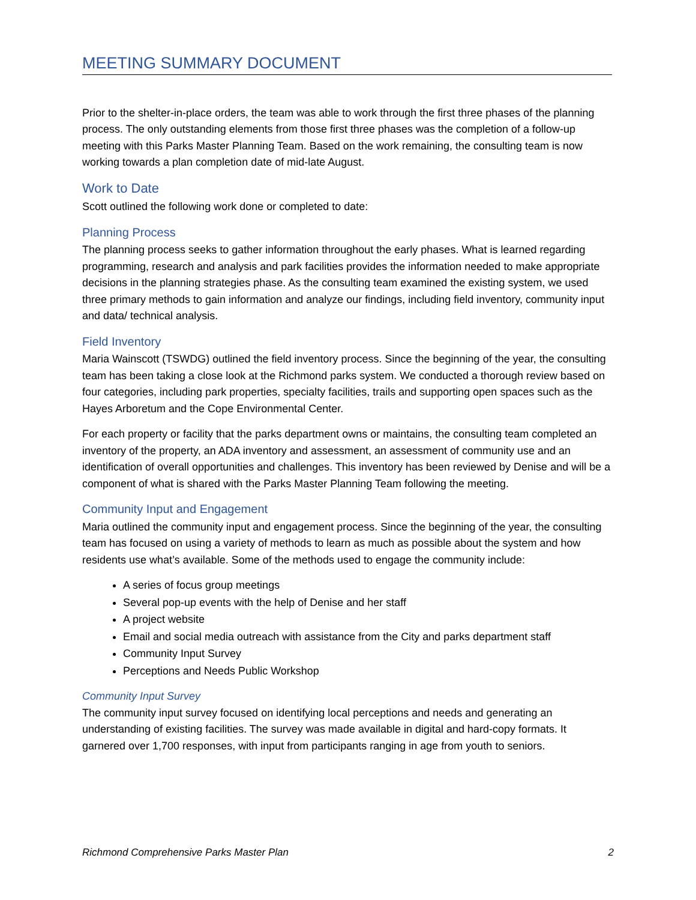MEETING SUMMARY DOCUMENT
Prior to the shelter-in-place orders, the team was able to work through the first three phases of the planning process. The only outstanding elements from those first three phases was the completion of a follow-up meeting with this Parks Master Planning Team. Based on the work remaining, the consulting team is now working towards a plan completion date of mid-late August.
Work to Date
Scott outlined the following work done or completed to date:
Planning Process
The planning process seeks to gather information throughout the early phases. What is learned regarding programming, research and analysis and park facilities provides the information needed to make appropriate decisions in the planning strategies phase. As the consulting team examined the existing system, we used three primary methods to gain information and analyze our findings, including field inventory, community input and data/ technical analysis.
Field Inventory
Maria Wainscott (TSWDG) outlined the field inventory process. Since the beginning of the year, the consulting team has been taking a close look at the Richmond parks system. We conducted a thorough review based on four categories, including park properties, specialty facilities, trails and supporting open spaces such as the Hayes Arboretum and the Cope Environmental Center.
For each property or facility that the parks department owns or maintains, the consulting team completed an inventory of the property, an ADA inventory and assessment, an assessment of community use and an identification of overall opportunities and challenges. This inventory has been reviewed by Denise and will be a component of what is shared with the Parks Master Planning Team following the meeting.
Community Input and Engagement
Maria outlined the community input and engagement process. Since the beginning of the year, the consulting team has focused on using a variety of methods to learn as much as possible about the system and how residents use what’s available. Some of the methods used to engage the community include:
A series of focus group meetings
Several pop-up events with the help of Denise and her staff
A project website
Email and social media outreach with assistance from the City and parks department staff
Community Input Survey
Perceptions and Needs Public Workshop
Community Input Survey
The community input survey focused on identifying local perceptions and needs and generating an understanding of existing facilities. The survey was made available in digital and hard-copy formats. It garnered over 1,700 responses, with input from participants ranging in age from youth to seniors.
Richmond Comprehensive Parks Master Plan 2